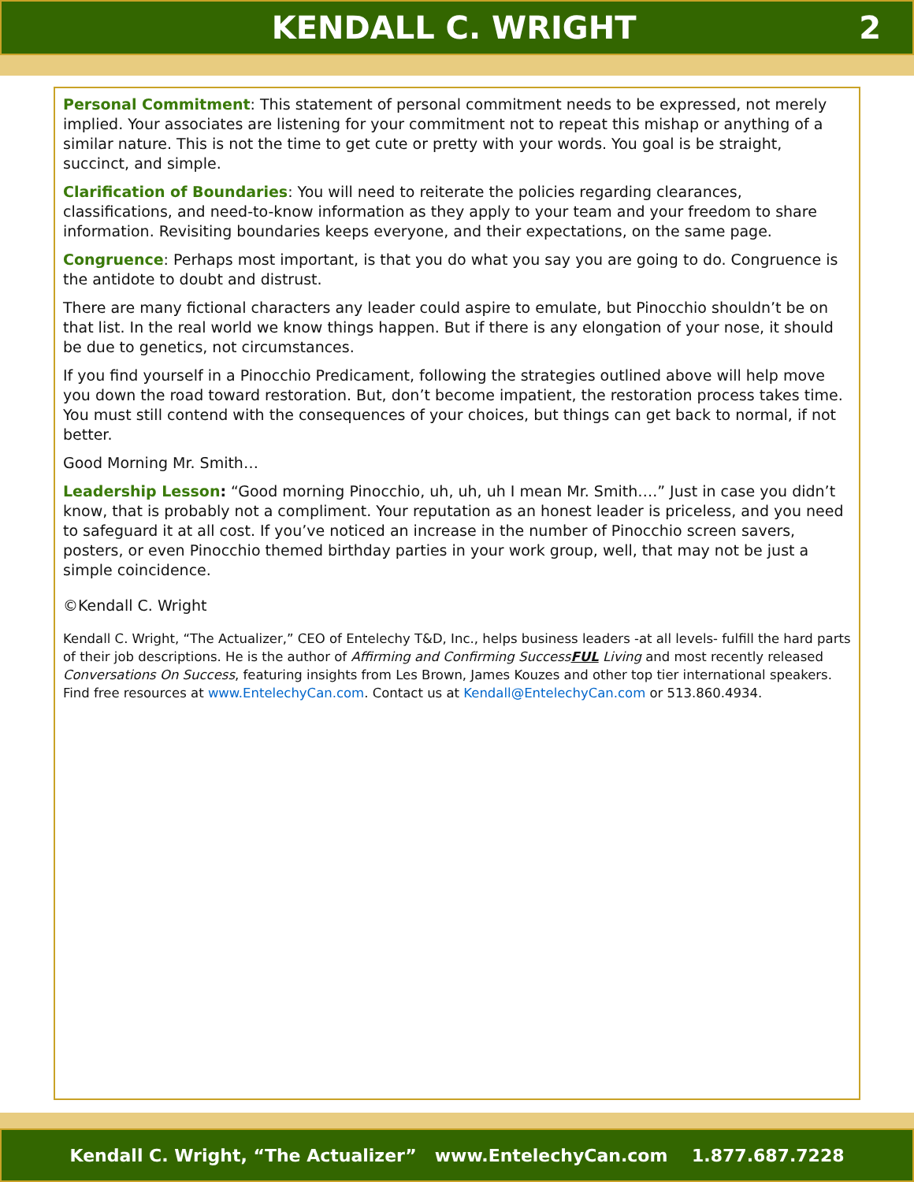KENDALL C. WRIGHT 2
Personal Commitment: This statement of personal commitment needs to be expressed, not merely implied. Your associates are listening for your commitment not to repeat this mishap or anything of a similar nature. This is not the time to get cute or pretty with your words. You goal is be straight, succinct, and simple.
Clarification of Boundaries: You will need to reiterate the policies regarding clearances, classifications, and need-to-know information as they apply to your team and your freedom to share information. Revisiting boundaries keeps everyone, and their expectations, on the same page.
Congruence: Perhaps most important, is that you do what you say you are going to do. Congruence is the antidote to doubt and distrust.
There are many fictional characters any leader could aspire to emulate, but Pinocchio shouldn’t be on that list. In the real world we know things happen. But if there is any elongation of your nose, it should be due to genetics, not circumstances.
If you find yourself in a Pinocchio Predicament, following the strategies outlined above will help move you down the road toward restoration. But, don’t become impatient, the restoration process takes time. You must still contend with the consequences of your choices, but things can get back to normal, if not better.
Good Morning Mr. Smith…
Leadership Lesson: “Good morning Pinocchio, uh, uh, uh I mean Mr. Smith….” Just in case you didn’t know, that is probably not a compliment. Your reputation as an honest leader is priceless, and you need to safeguard it at all cost. If you’ve noticed an increase in the number of Pinocchio screen savers, posters, or even Pinocchio themed birthday parties in your work group, well, that may not be just a simple coincidence.
©Kendall C. Wright
Kendall C. Wright, “The Actualizer,” CEO of Entelechy T&D, Inc., helps business leaders -at all levels- fulfill the hard parts of their job descriptions. He is the author of Affirming and Confirming SuccessFUL Living and most recently released Conversations On Success, featuring insights from Les Brown, James Kouzes and other top tier international speakers. Find free resources at www.EntelechyCan.com. Contact us at Kendall@EntelechyCan.com or 513.860.4934.
Kendall C. Wright, “The Actualizer” www.EntelechyCan.com 1.877.687.7228